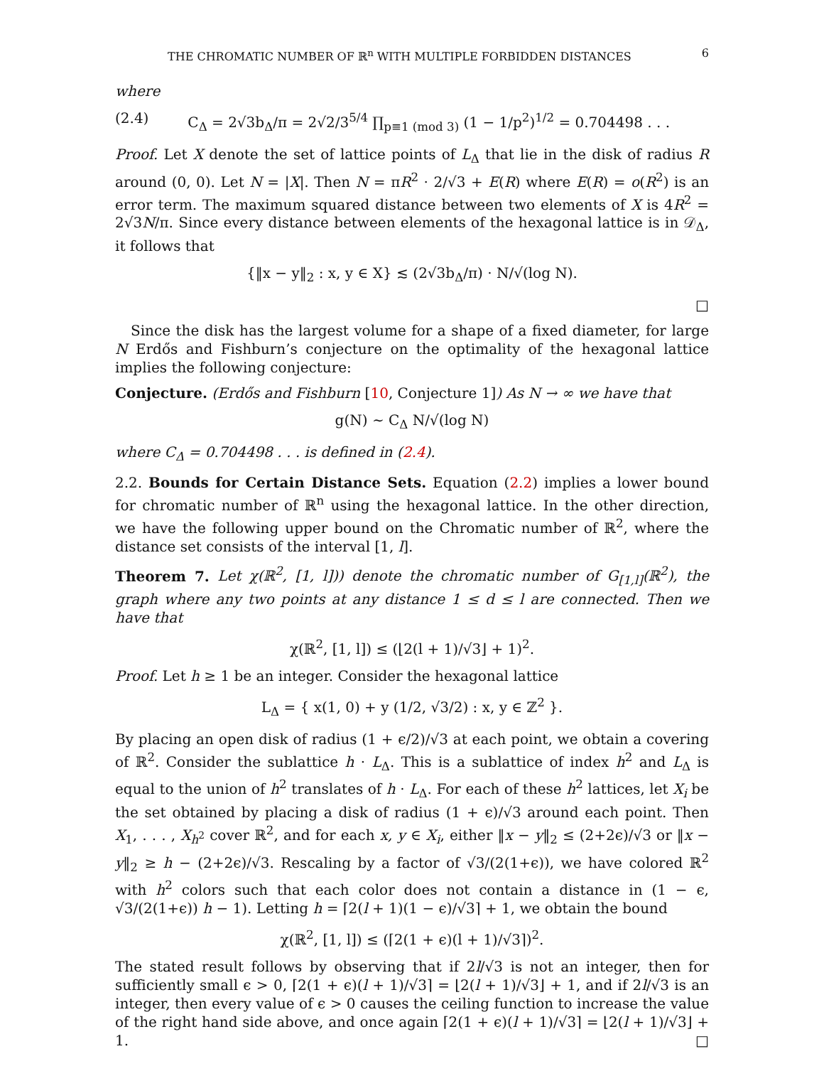THE CHROMATIC NUMBER OF ℝ<sup>n</sup> WITH MULTIPLE FORBIDDEN DISTANCES 6
where
(2.4) C<sub>Δ</sub> = 2√3b<sub>Δ</sub>/π = 2√2/3<sup>5/4</sup> ∏<sub>p≡1 (mod 3)</sub> (1 − 1/p<sup>2</sup>)<sup>1/2</sup> = 0.704498 . . .
Proof. Let X denote the set of lattice points of L<sub>Δ</sub> that lie in the disk of radius R around (0, 0). Let N = |X|. Then N = πR<sup>2</sup> · 2/√3 + E(R) where E(R) = o(R<sup>2</sup>) is an error term. The maximum squared distance between two elements of X is 4R<sup>2</sup> = 2√3N/π. Since every distance between elements of the hexagonal lattice is in 𝒟<sub>Δ</sub>, it follows that
{‖x − y‖<sub>2</sub> : x, y ∈ X} ≲ (2√3b<sub>Δ</sub>/π) · N/√(log N).
□
Since the disk has the largest volume for a shape of a fixed diameter, for large N Erdős and Fishburn’s conjecture on the optimality of the hexagonal lattice implies the following conjecture:
Conjecture. (Erdős and Fishburn [10, Conjecture 1]) As N → ∞ we have that
g(N) ∼ C<sub>Δ</sub> N/√(log N)
where C<sub>Δ</sub> = 0.704498 . . . is defined in (2.4).
2.2. Bounds for Certain Distance Sets. Equation (2.2) implies a lower bound for chromatic number of ℝ<sup>n</sup> using the hexagonal lattice. In the other direction, we have the following upper bound on the Chromatic number of ℝ<sup>2</sup>, where the distance set consists of the interval [1, l].
Theorem 7. Let χ(ℝ<sup>2</sup>, [1, l])) denote the chromatic number of G<sub>[1,l]</sub>(ℝ<sup>2</sup>), the graph where any two points at any distance 1 ≤ d ≤ l are connected. Then we have that
χ(ℝ<sup>2</sup>, [1, l]) ≤ (⌊2(l + 1)/√3⌋ + 1)<sup>2</sup>.
Proof. Let h ≥ 1 be an integer. Consider the hexagonal lattice
L<sub>Δ</sub> = { x(1, 0) + y (1/2, √3/2) : x, y ∈ ℤ<sup>2</sup> }.
By placing an open disk of radius (1 + ϵ/2)/√3 at each point, we obtain a covering of ℝ<sup>2</sup>. Consider the sublattice h · L<sub>Δ</sub>. This is a sublattice of index h<sup>2</sup> and L<sub>Δ</sub> is equal to the union of h<sup>2</sup> translates of h · L<sub>Δ</sub>. For each of these h<sup>2</sup> lattices, let X<sub>i</sub> be the set obtained by placing a disk of radius (1 + ϵ)/√3 around each point. Then X<sub>1</sub>, . . . , X<sub>h<sup>2</sup></sub> cover ℝ<sup>2</sup>, and for each x, y ∈ X<sub>i</sub>, either ‖x − y‖<sub>2</sub> ≤ (2+2ϵ)/√3 or ‖x − y‖<sub>2</sub> ≥ h − (2+2ϵ)/√3. Rescaling by a factor of √3/(2(1+ϵ)), we have colored ℝ<sup>2</sup> with h<sup>2</sup> colors such that each color does not contain a distance in (1 − ϵ, √3/(2(1+ϵ)) h − 1). Letting h = ⌈2(l + 1)(1 − ϵ)/√3⌉ + 1, we obtain the bound
χ(ℝ<sup>2</sup>, [1, l]) ≤ (⌈2(1 + ϵ)(l + 1)/√3⌉)<sup>2</sup>.
The stated result follows by observing that if 2l/√3 is not an integer, then for sufficiently small ϵ > 0, ⌈2(1 + ϵ)(l + 1)/√3⌉ = ⌊2(l + 1)/√3⌋ + 1, and if 2l/√3 is an integer, then every value of ϵ > 0 causes the ceiling function to increase the value of the right hand side above, and once again ⌈2(1 + ϵ)(l + 1)/√3⌉ = ⌊2(l + 1)/√3⌋ + 1. □